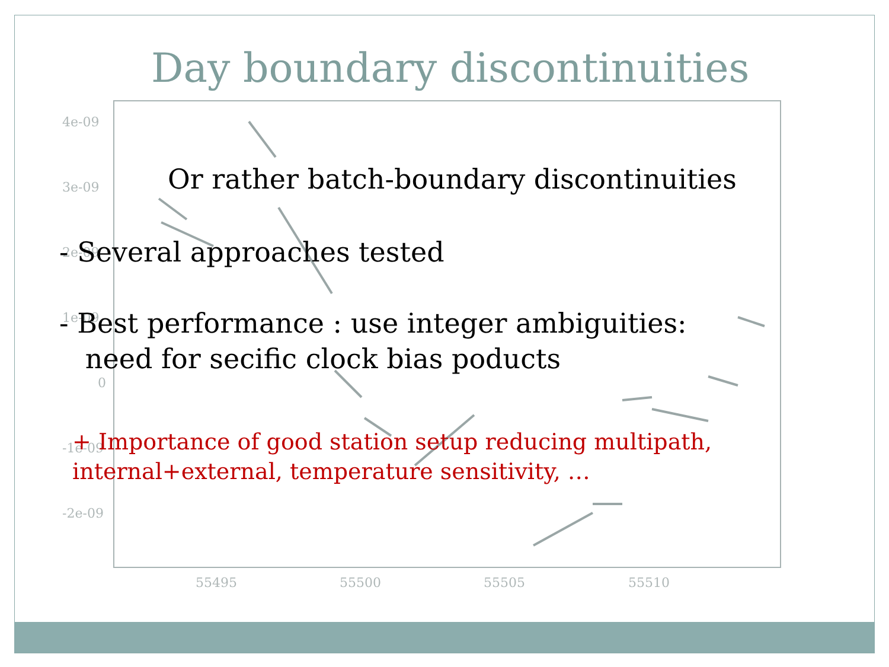4e-09
3e-09
2e-09
1e-09
0
-1e-09
-2e-09
55495
55500
55505
55510
Day boundary discontinuities
Or rather batch-boundary discontinuities
- Several approaches tested
- Best performance : use integer ambiguities:
need for secific clock bias poducts
+ Importance of good station setup reducing multipath,
internal+external, temperature sensitivity, …